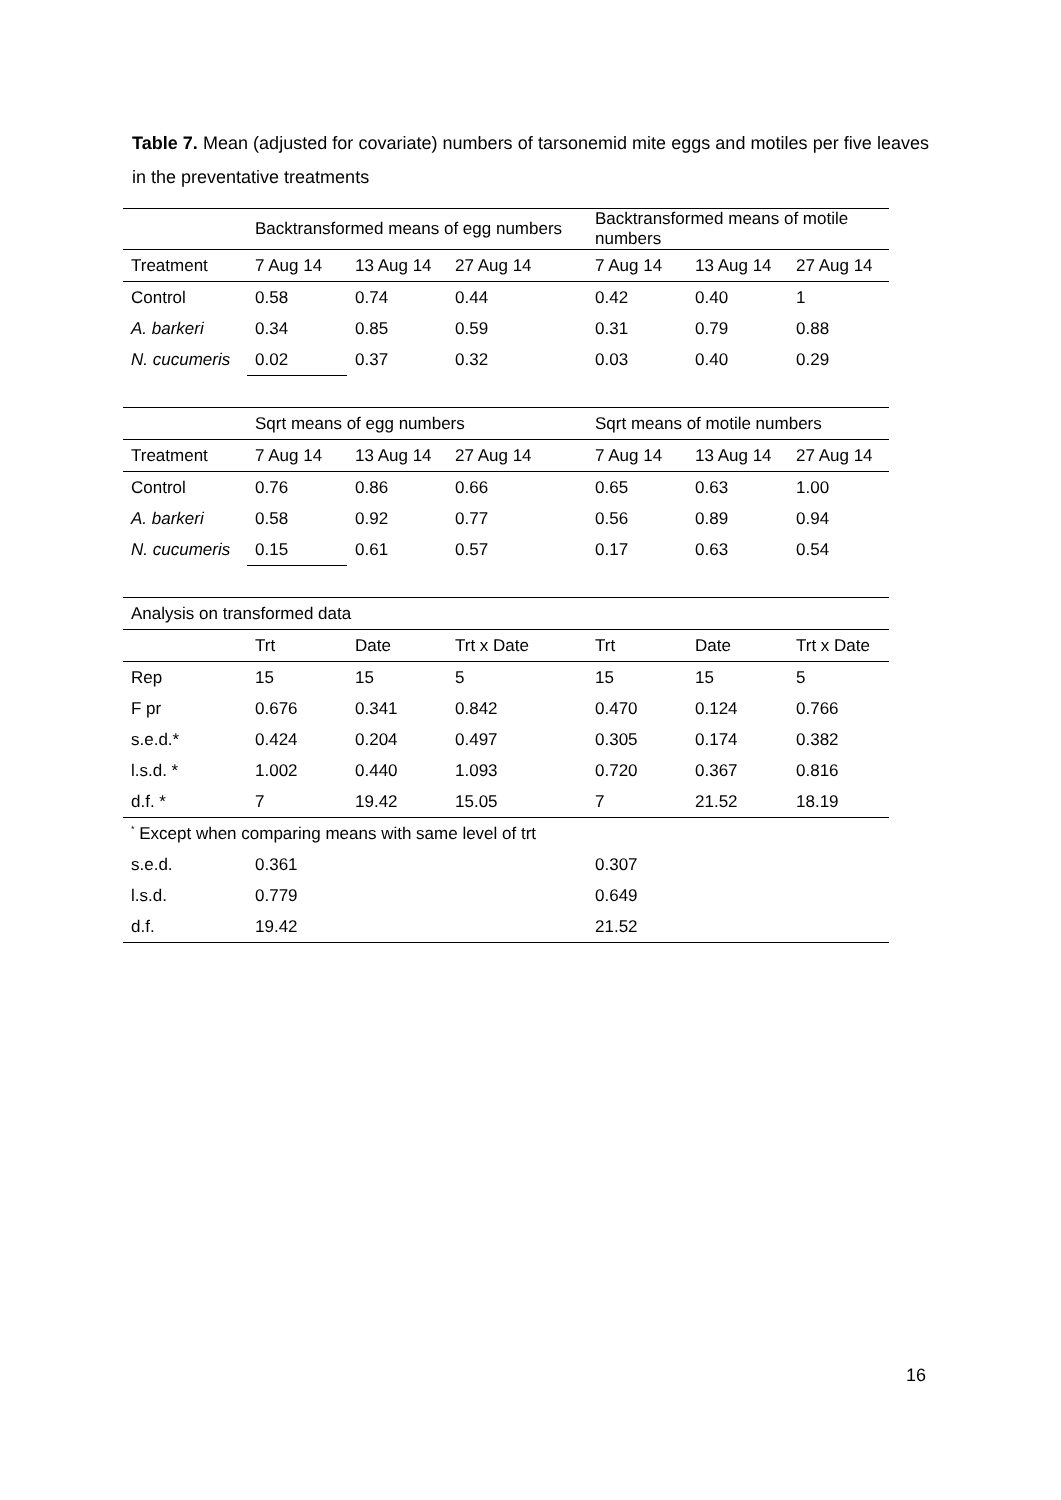Table 7. Mean (adjusted for covariate) numbers of tarsonemid mite eggs and motiles per five leaves in the preventative treatments
| | Backtransformed means of egg numbers | | | Backtransformed means of motile numbers | | |
| Treatment | 7 Aug 14 | 13 Aug 14 | 27 Aug 14 | 7 Aug 14 | 13 Aug 14 | 27 Aug 14 |
| Control | 0.58 | 0.74 | 0.44 | 0.42 | 0.40 | 1 |
| A. barkeri | 0.34 | 0.85 | 0.59 | 0.31 | 0.79 | 0.88 |
| N. cucumeris | 0.02 | 0.37 | 0.32 | 0.03 | 0.40 | 0.29 |
| | Sqrt means of egg numbers | | | Sqrt means of motile numbers | | |
| Treatment | 7 Aug 14 | 13 Aug 14 | 27 Aug 14 | 7 Aug 14 | 13 Aug 14 | 27 Aug 14 |
| Control | 0.76 | 0.86 | 0.66 | 0.65 | 0.63 | 1.00 |
| A. barkeri | 0.58 | 0.92 | 0.77 | 0.56 | 0.89 | 0.94 |
| N. cucumeris | 0.15 | 0.61 | 0.57 | 0.17 | 0.63 | 0.54 |
| Analysis on transformed data | | | | | | |
| | Trt | Date | Trt x Date | Trt | Date | Trt x Date |
| Rep | 15 | 15 | 5 | 15 | 15 | 5 |
| F pr | 0.676 | 0.341 | 0.842 | 0.470 | 0.124 | 0.766 |
| s.e.d.* | 0.424 | 0.204 | 0.497 | 0.305 | 0.174 | 0.382 |
| l.s.d. * | 1.002 | 0.440 | 1.093 | 0.720 | 0.367 | 0.816 |
| d.f. * | 7 | 19.42 | 15.05 | 7 | 21.52 | 18.19 |
| <sup>*</sup> Except when comparing means with same level of trt | | | | | | |
| s.e.d. | 0.361 | | | 0.307 | | |
| l.s.d. | 0.779 | | | 0.649 | | |
| d.f. | 19.42 | | | 21.52 | | |
16